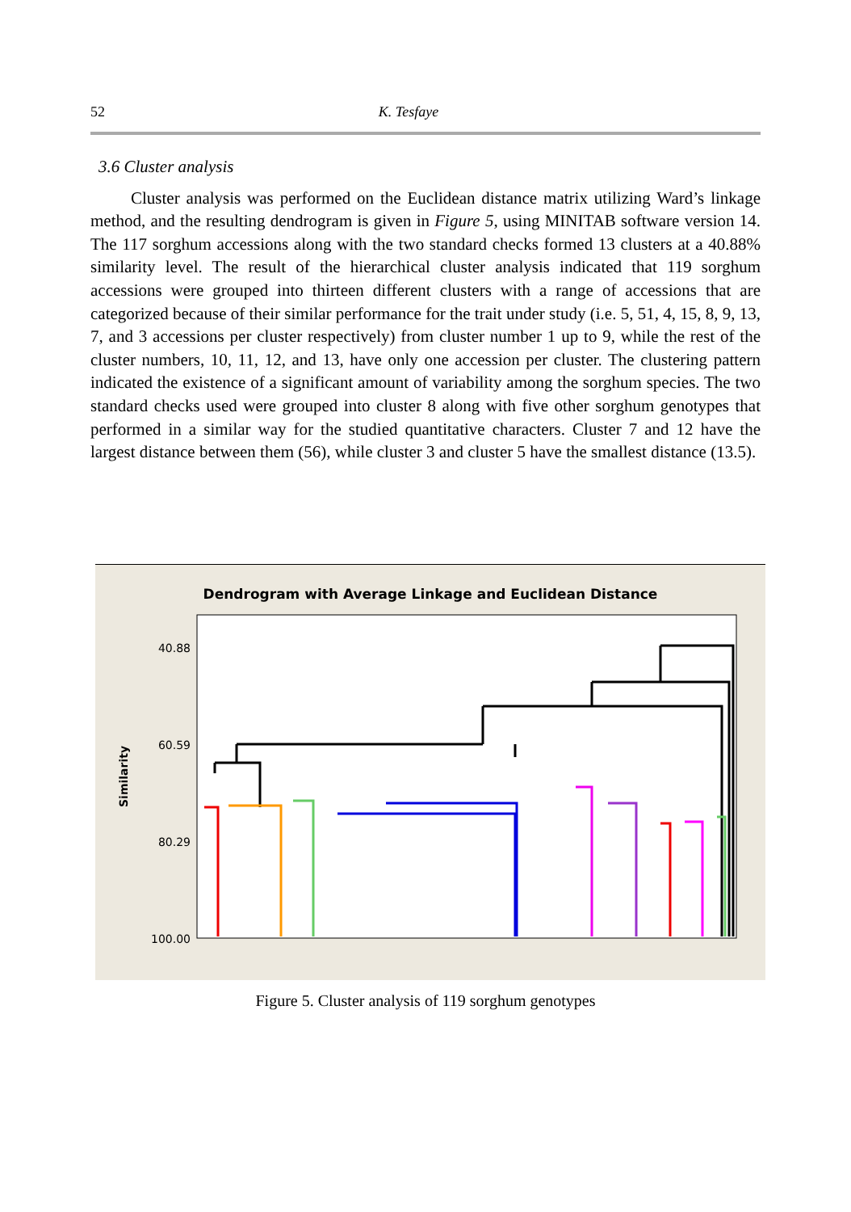52 K. Tesfaye
3.6 Cluster analysis
Cluster analysis was performed on the Euclidean distance matrix utilizing Ward’s linkage method, and the resulting dendrogram is given in Figure 5, using MINITAB software version 14. The 117 sorghum accessions along with the two standard checks formed 13 clusters at a 40.88% similarity level. The result of the hierarchical cluster analysis indicated that 119 sorghum accessions were grouped into thirteen different clusters with a range of accessions that are categorized because of their similar performance for the trait under study (i.e. 5, 51, 4, 15, 8, 9, 13, 7, and 3 accessions per cluster respectively) from cluster number 1 up to 9, while the rest of the cluster numbers, 10, 11, 12, and 13, have only one accession per cluster. The clustering pattern indicated the existence of a significant amount of variability among the sorghum species. The two standard checks used were grouped into cluster 8 along with five other sorghum genotypes that performed in a similar way for the studied quantitative characters. Cluster 7 and 12 have the largest distance between them (56), while cluster 3 and cluster 5 have the smallest distance (13.5).
Dendrogram with Average Linkage and Euclidean Distance
40.88
60.59
80.29
100.00
Similarity
Figure 5. Cluster analysis of 119 sorghum genotypes